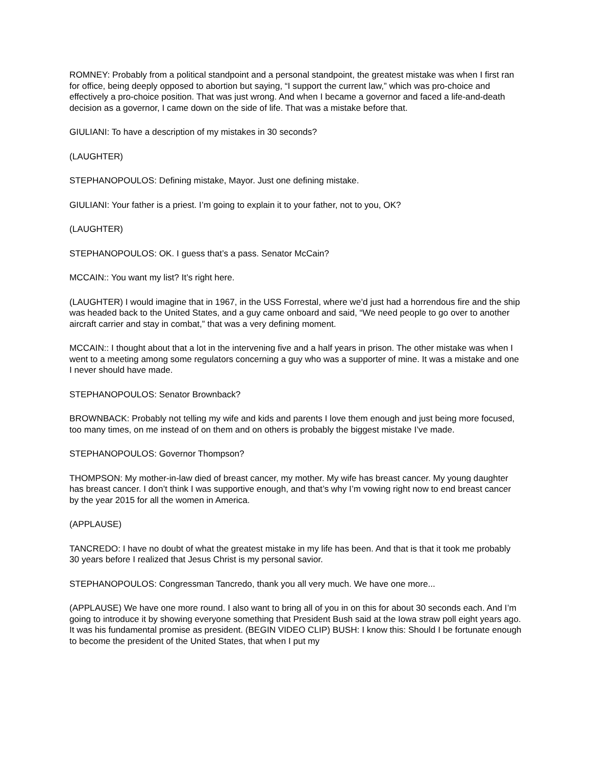ROMNEY: Probably from a political standpoint and a personal standpoint, the greatest mistake was when I first ran for office, being deeply opposed to abortion but saying, “I support the current law,” which was pro-choice and effectively a pro-choice position. That was just wrong. And when I became a governor and faced a life-and-death decision as a governor, I came down on the side of life. That was a mistake before that.
GIULIANI: To have a description of my mistakes in 30 seconds?
(LAUGHTER)
STEPHANOPOULOS: Defining mistake, Mayor. Just one defining mistake.
GIULIANI: Your father is a priest. I’m going to explain it to your father, not to you, OK?
(LAUGHTER)
STEPHANOPOULOS: OK. I guess that’s a pass. Senator McCain?
MCCAIN:: You want my list? It’s right here.
(LAUGHTER) I would imagine that in 1967, in the USS Forrestal, where we’d just had a horrendous fire and the ship was headed back to the United States, and a guy came onboard and said, “We need people to go over to another aircraft carrier and stay in combat,” that was a very defining moment.
MCCAIN:: I thought about that a lot in the intervening five and a half years in prison. The other mistake was when I went to a meeting among some regulators concerning a guy who was a supporter of mine. It was a mistake and one I never should have made.
STEPHANOPOULOS: Senator Brownback?
BROWNBACK: Probably not telling my wife and kids and parents I love them enough and just being more focused, too many times, on me instead of on them and on others is probably the biggest mistake I’ve made.
STEPHANOPOULOS: Governor Thompson?
THOMPSON: My mother-in-law died of breast cancer, my mother. My wife has breast cancer. My young daughter has breast cancer. I don’t think I was supportive enough, and that’s why I’m vowing right now to end breast cancer by the year 2015 for all the women in America.
(APPLAUSE)
TANCREDO: I have no doubt of what the greatest mistake in my life has been. And that is that it took me probably 30 years before I realized that Jesus Christ is my personal savior.
STEPHANOPOULOS: Congressman Tancredo, thank you all very much. We have one more...
(APPLAUSE) We have one more round. I also want to bring all of you in on this for about 30 seconds each. And I’m going to introduce it by showing everyone something that President Bush said at the Iowa straw poll eight years ago. It was his fundamental promise as president. (BEGIN VIDEO CLIP) BUSH: I know this: Should I be fortunate enough to become the president of the United States, that when I put my